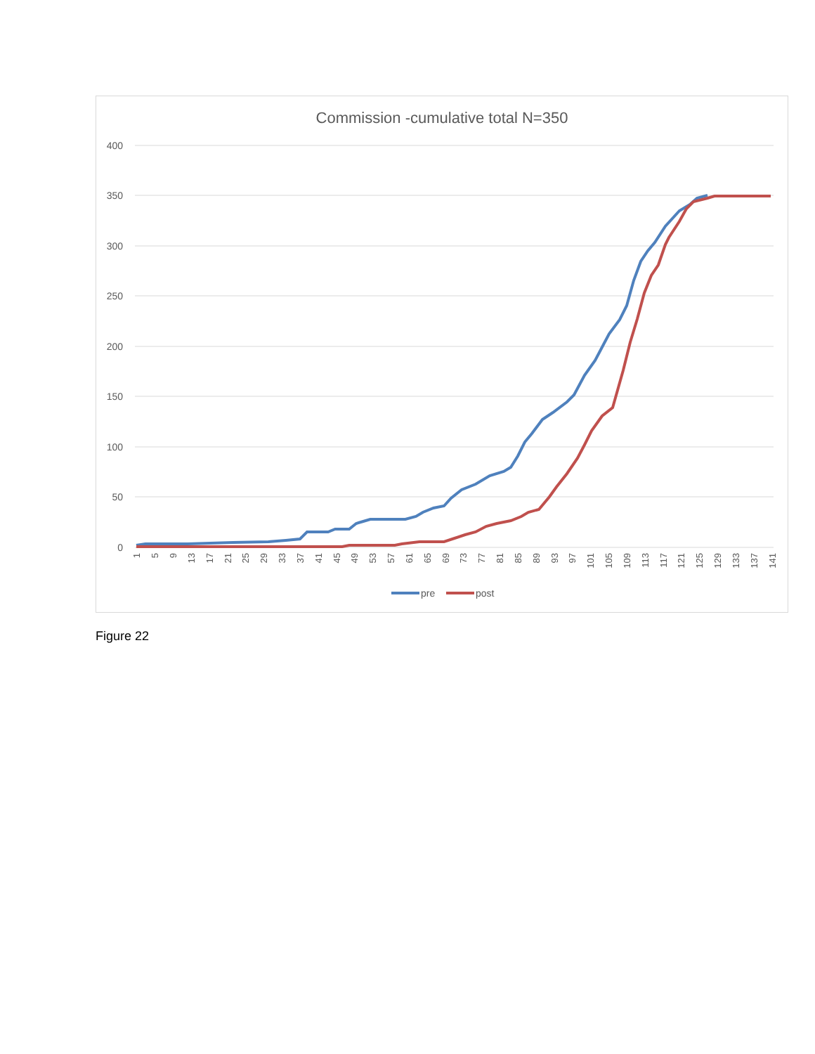Commission -cumulative total N=350
400
350
300
250
200
150
100
50
0
1
5
9
13
17
21
25
29
33
37
41
45
49
53
57
61
65
69
73
77
81
85
89
93
97
101
105
109
113
117
121
125
129
133
137
141
pre
post
Figure 22